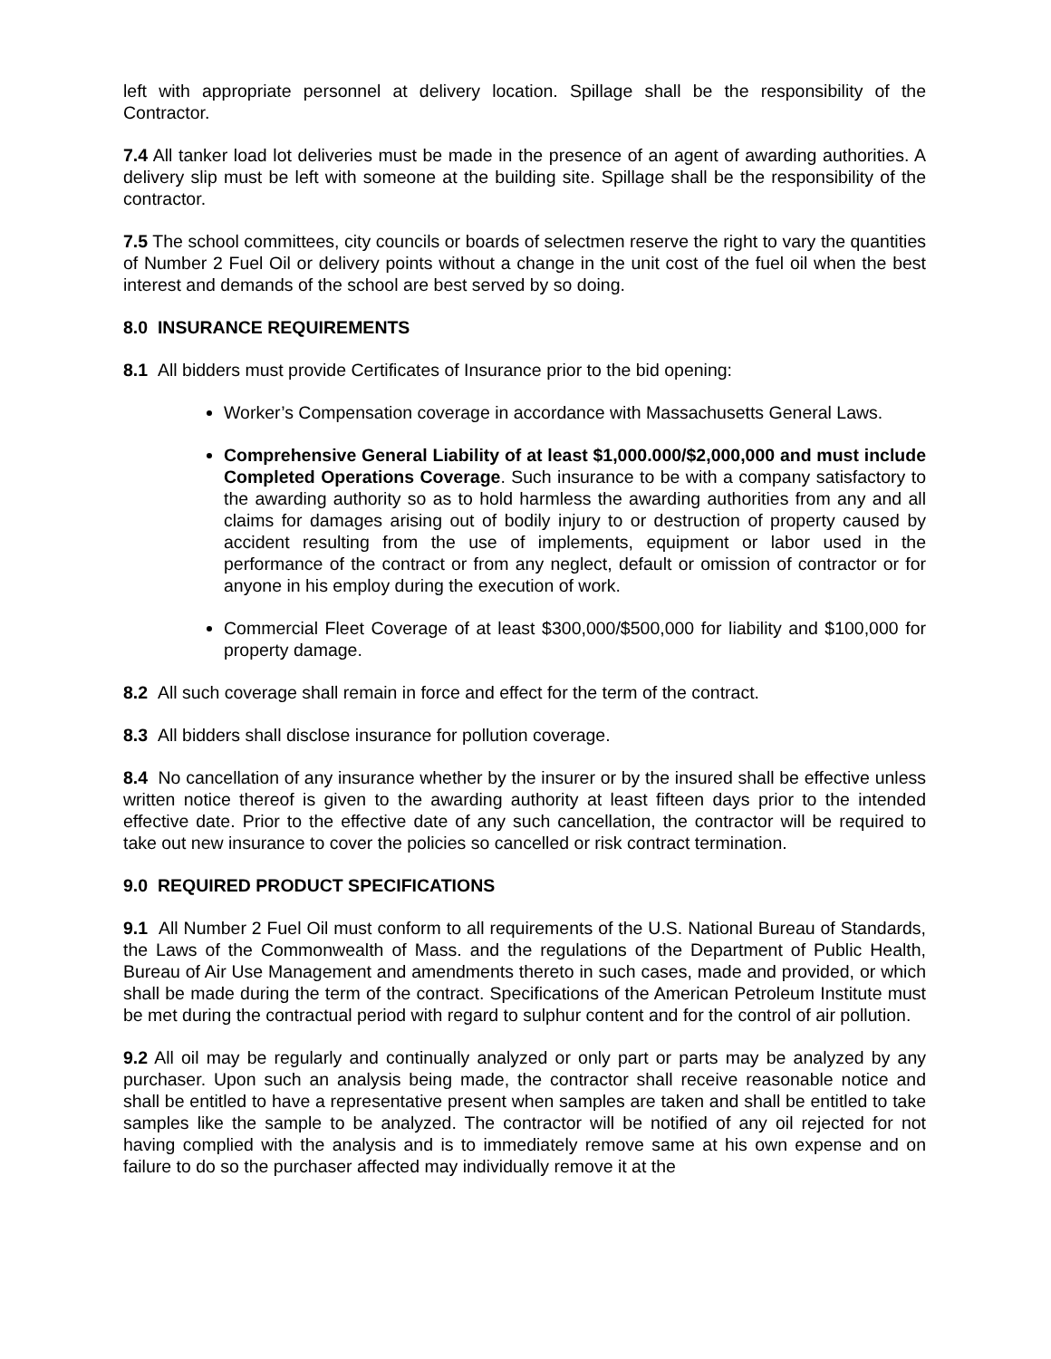left with appropriate personnel at delivery location. Spillage shall be the responsibility of the Contractor.
7.4 All tanker load lot deliveries must be made in the presence of an agent of awarding authorities. A delivery slip must be left with someone at the building site. Spillage shall be the responsibility of the contractor.
7.5 The school committees, city councils or boards of selectmen reserve the right to vary the quantities of Number 2 Fuel Oil or delivery points without a change in the unit cost of the fuel oil when the best interest and demands of the school are best served by so doing.
8.0 INSURANCE REQUIREMENTS
8.1 All bidders must provide Certificates of Insurance prior to the bid opening:
Worker’s Compensation coverage in accordance with Massachusetts General Laws.
Comprehensive General Liability of at least $1,000.000/$2,000,000 and must include Completed Operations Coverage. Such insurance to be with a company satisfactory to the awarding authority so as to hold harmless the awarding authorities from any and all claims for damages arising out of bodily injury to or destruction of property caused by accident resulting from the use of implements, equipment or labor used in the performance of the contract or from any neglect, default or omission of contractor or for anyone in his employ during the execution of work.
Commercial Fleet Coverage of at least $300,000/$500,000 for liability and $100,000 for property damage.
8.2 All such coverage shall remain in force and effect for the term of the contract.
8.3 All bidders shall disclose insurance for pollution coverage.
8.4 No cancellation of any insurance whether by the insurer or by the insured shall be effective unless written notice thereof is given to the awarding authority at least fifteen days prior to the intended effective date. Prior to the effective date of any such cancellation, the contractor will be required to take out new insurance to cover the policies so cancelled or risk contract termination.
9.0 REQUIRED PRODUCT SPECIFICATIONS
9.1 All Number 2 Fuel Oil must conform to all requirements of the U.S. National Bureau of Standards, the Laws of the Commonwealth of Mass. and the regulations of the Department of Public Health, Bureau of Air Use Management and amendments thereto in such cases, made and provided, or which shall be made during the term of the contract. Specifications of the American Petroleum Institute must be met during the contractual period with regard to sulphur content and for the control of air pollution.
9.2 All oil may be regularly and continually analyzed or only part or parts may be analyzed by any purchaser. Upon such an analysis being made, the contractor shall receive reasonable notice and shall be entitled to have a representative present when samples are taken and shall be entitled to take samples like the sample to be analyzed. The contractor will be notified of any oil rejected for not having complied with the analysis and is to immediately remove same at his own expense and on failure to do so the purchaser affected may individually remove it at the